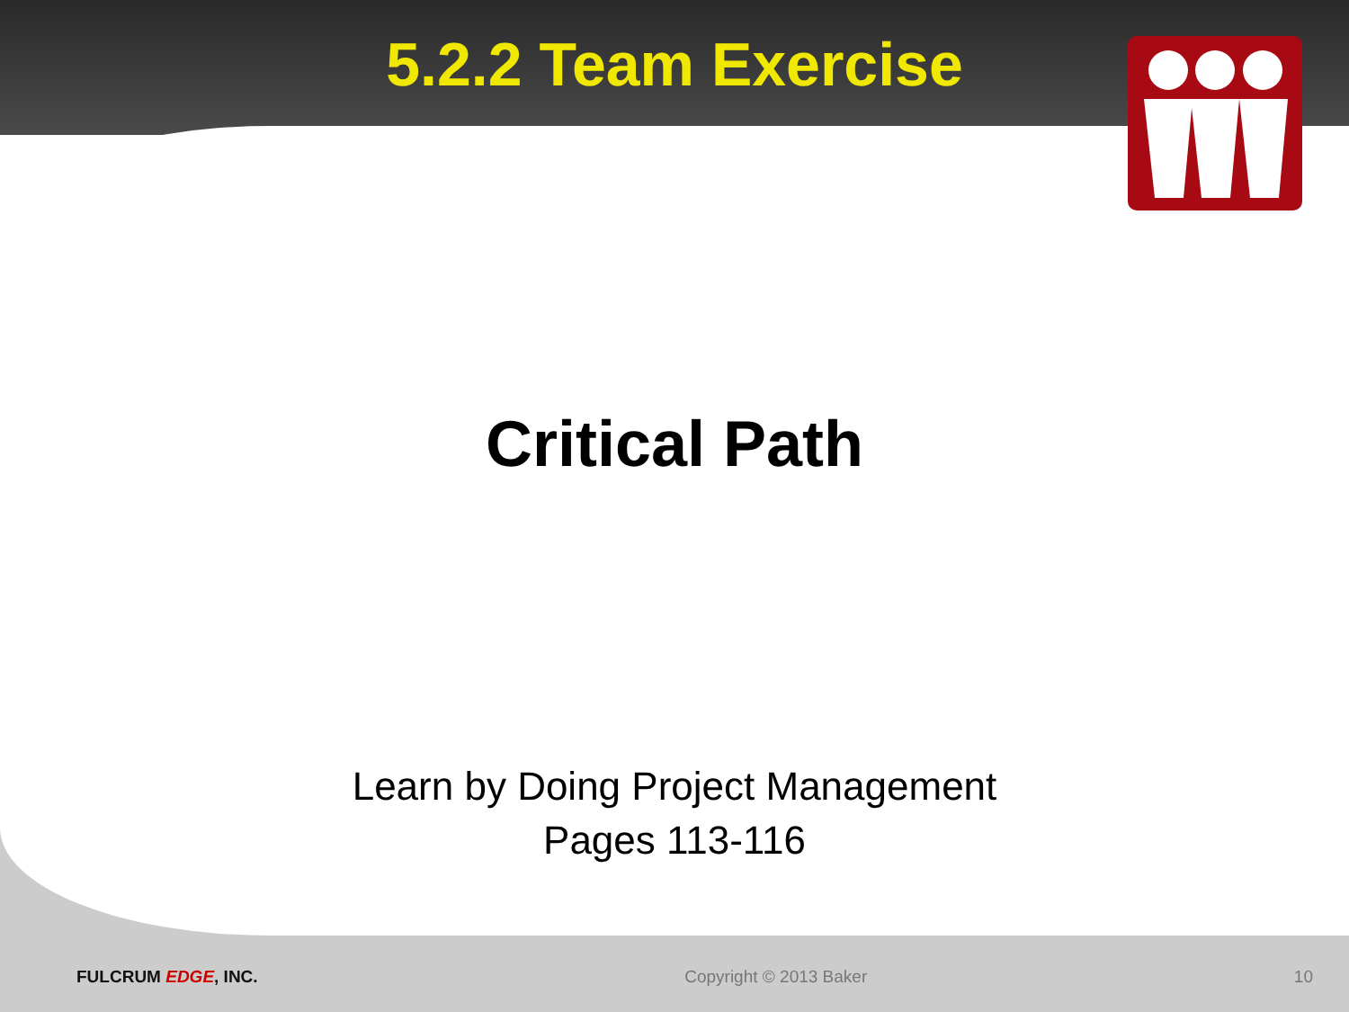5.2.2 Team Exercise
Critical Path
Learn by Doing Project Management
Pages 113-116
FULCRUM EDGE, INC. Copyright © 2013 Baker 10